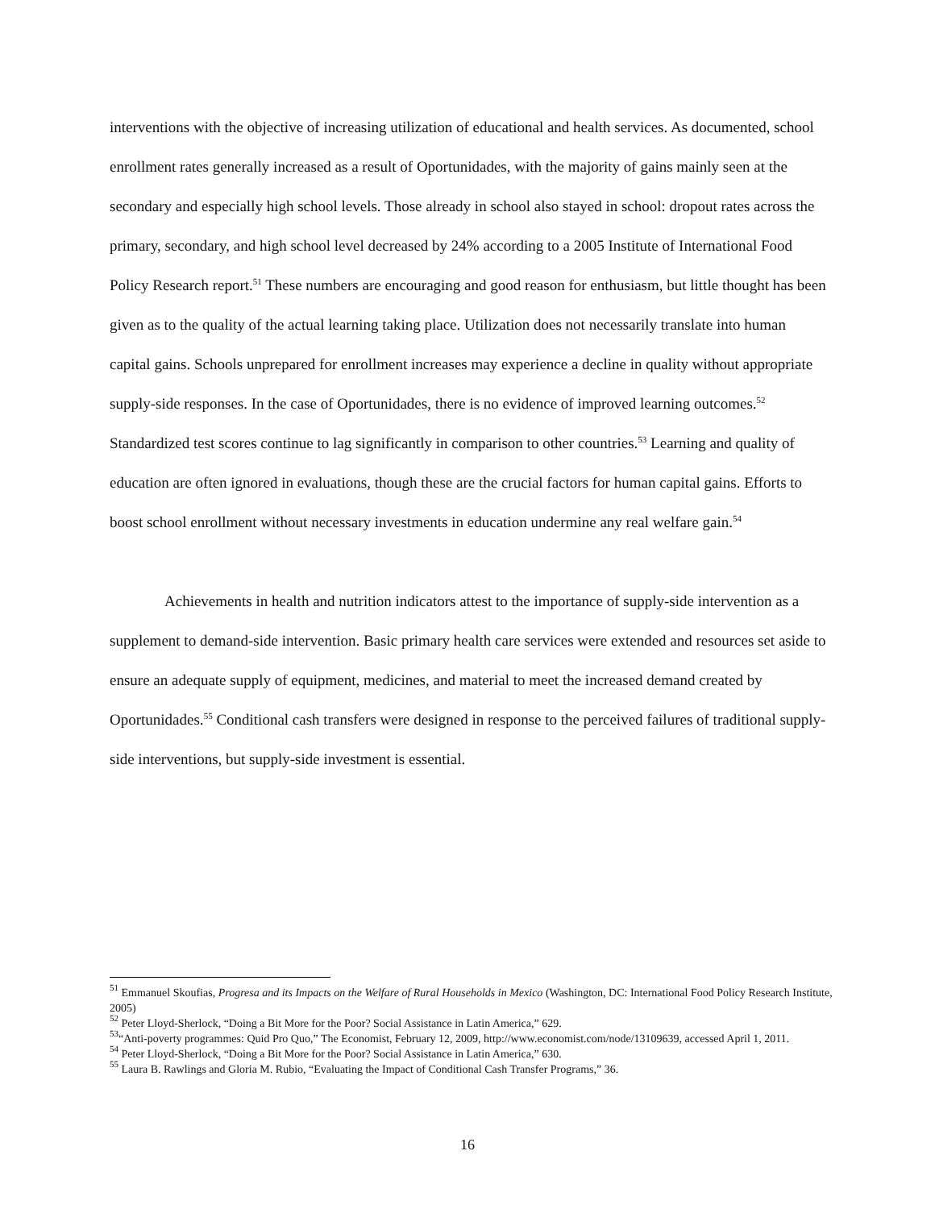interventions with the objective of increasing utilization of educational and health services. As documented, school enrollment rates generally increased as a result of Oportunidades, with the majority of gains mainly seen at the secondary and especially high school levels. Those already in school also stayed in school: dropout rates across the primary, secondary, and high school level decreased by 24% according to a 2005 Institute of International Food Policy Research report.<sup>51</sup> These numbers are encouraging and good reason for enthusiasm, but little thought has been given as to the quality of the actual learning taking place. Utilization does not necessarily translate into human capital gains. Schools unprepared for enrollment increases may experience a decline in quality without appropriate supply-side responses. In the case of Oportunidades, there is no evidence of improved learning outcomes.<sup>52</sup> Standardized test scores continue to lag significantly in comparison to other countries.<sup>53</sup> Learning and quality of education are often ignored in evaluations, though these are the crucial factors for human capital gains. Efforts to boost school enrollment without necessary investments in education undermine any real welfare gain.<sup>54</sup>
Achievements in health and nutrition indicators attest to the importance of supply-side intervention as a supplement to demand-side intervention. Basic primary health care services were extended and resources set aside to ensure an adequate supply of equipment, medicines, and material to meet the increased demand created by Oportunidades.<sup>55</sup> Conditional cash transfers were designed in response to the perceived failures of traditional supply-side interventions, but supply-side investment is essential.
<sup>51</sup> Emmanuel Skoufias, Progresa and its Impacts on the Welfare of Rural Households in Mexico (Washington, DC: International Food Policy Research Institute, 2005)
<sup>52</sup> Peter Lloyd-Sherlock, “Doing a Bit More for the Poor? Social Assistance in Latin America,” 629.
<sup>53</sup> “Anti-poverty programmes: Quid Pro Quo,” The Economist, February 12, 2009, http://www.economist.com/node/13109639, accessed April 1, 2011.
<sup>54</sup> Peter Lloyd-Sherlock, “Doing a Bit More for the Poor? Social Assistance in Latin America,” 630.
<sup>55</sup> Laura B. Rawlings and Gloria M. Rubio, “Evaluating the Impact of Conditional Cash Transfer Programs,” 36.
16